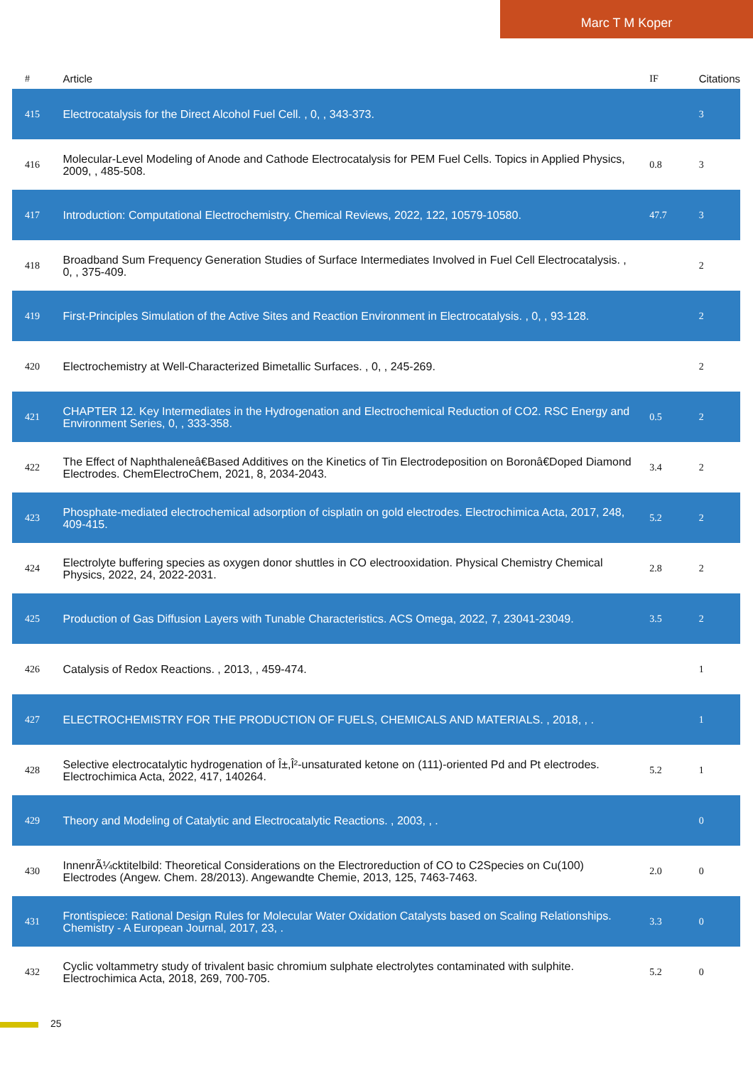Marc T M Koper
| # | Article | IF | Citations |
| --- | --- | --- | --- |
| 415 | Electrocatalysis for the Direct Alcohol Fuel Cell. , 0, , 343-373. | | 3 |
| 416 | Molecular-Level Modeling of Anode and Cathode Electrocatalysis for PEM Fuel Cells. Topics in Applied Physics, 2009, , 485-508. | 0.8 | 3 |
| 417 | Introduction: Computational Electrochemistry. Chemical Reviews, 2022, 122, 10579-10580. | 47.7 | 3 |
| 418 | Broadband Sum Frequency Generation Studies of Surface Intermediates Involved in Fuel Cell Electrocatalysis. , 0, , 375-409. | | 2 |
| 419 | First-Principles Simulation of the Active Sites and Reaction Environment in Electrocatalysis. , 0, , 93-128. | | 2 |
| 420 | Electrochemistry at Well-Characterized Bimetallic Surfaces. , 0, , 245-269. | | 2 |
| 421 | CHAPTER 12. Key Intermediates in the Hydrogenation and Electrochemical Reduction of CO2. RSC Energy and Environment Series, 0, , 333-358. | 0.5 | 2 |
| 422 | The Effect of Naphthaleneâ€Based Additives on the Kinetics of Tin Electrodeposition on Boronâ€Doped Diamond Electrodes. ChemElectroChem, 2021, 8, 2034-2043. | 3.4 | 2 |
| 423 | Phosphate-mediated electrochemical adsorption of cisplatin on gold electrodes. Electrochimica Acta, 2017, 248, 409-415. | 5.2 | 2 |
| 424 | Electrolyte buffering species as oxygen donor shuttles in CO electrooxidation. Physical Chemistry Chemical Physics, 2022, 24, 2022-2031. | 2.8 | 2 |
| 425 | Production of Gas Diffusion Layers with Tunable Characteristics. ACS Omega, 2022, 7, 23041-23049. | 3.5 | 2 |
| 426 | Catalysis of Redox Reactions. , 2013, , 459-474. | | 1 |
| 427 | ELECTROCHEMISTRY FOR THE PRODUCTION OF FUELS, CHEMICALS AND MATERIALS. , 2018, , . | | 1 |
| 428 | Selective electrocatalytic hydrogenation of Î±,Î²-unsaturated ketone on (111)-oriented Pd and Pt electrodes. Electrochimica Acta, 2022, 417, 140264. | 5.2 | 1 |
| 429 | Theory and Modeling of Catalytic and Electrocatalytic Reactions. , 2003, , . | | 0 |
| 430 | InnenrÃ¼cktitelbild: Theoretical Considerations on the Electroreduction of CO to C2Species on Cu(100) Electrodes (Angew. Chem. 28/2013). Angewandte Chemie, 2013, 125, 7463-7463. | 2.0 | 0 |
| 431 | Frontispiece: Rational Design Rules for Molecular Water Oxidation Catalysts based on Scaling Relationships. Chemistry - A European Journal, 2017, 23, . | 3.3 | 0 |
| 432 | Cyclic voltammetry study of trivalent basic chromium sulphate electrolytes contaminated with sulphite. Electrochimica Acta, 2018, 269, 700-705. | 5.2 | 0 |
25